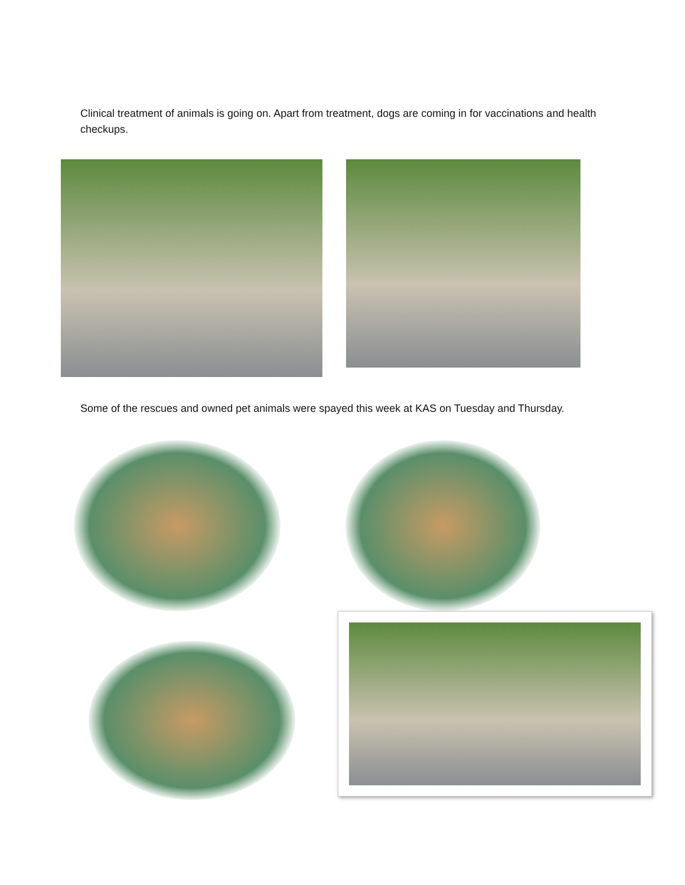Clinical treatment of animals is going on. Apart from treatment, dogs are coming in for vaccinations and health checkups.
Some of the rescues and owned pet animals were spayed this week at KAS on Tuesday and Thursday.